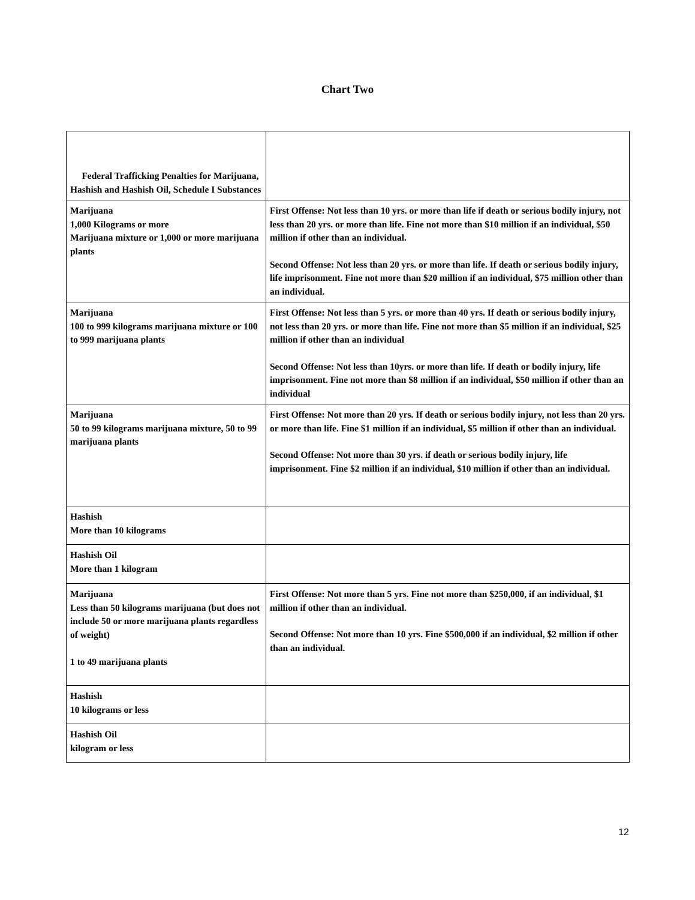Chart Two
| Federal Trafficking Penalties for Marijuana, Hashish and Hashish Oil, Schedule I Substances | |
| Marijuana 1,000 Kilograms or more Marijuana mixture or 1,000 or more marijuana plants | First Offense: Not less than 10 yrs. or more than life if death or serious bodily injury, not less than 20 yrs. or more than life. Fine not more than $10 million if an individual, $50 million if other than an individual. Second Offense: Not less than 20 yrs. or more than life. If death or serious bodily injury, life imprisonment. Fine not more than $20 million if an individual, $75 million other than an individual. |
| Marijuana 100 to 999 kilograms marijuana mixture or 100 to 999 marijuana plants | First Offense: Not less than 5 yrs. or more than 40 yrs. If death or serious bodily injury, not less than 20 yrs. or more than life. Fine not more than $5 million if an individual, $25 million if other than an individual Second Offense: Not less than 10yrs. or more than life. If death or bodily injury, life imprisonment. Fine not more than $8 million if an individual, $50 million if other than an individual |
| Marijuana 50 to 99 kilograms marijuana mixture, 50 to 99 marijuana plants | First Offense: Not more than 20 yrs. If death or serious bodily injury, not less than 20 yrs. or more than life. Fine $1 million if an individual, $5 million if other than an individual. Second Offense: Not more than 30 yrs. if death or serious bodily injury, life imprisonment. Fine $2 million if an individual, $10 million if other than an individual. |
| Hashish More than 10 kilograms | |
| Hashish Oil More than 1 kilogram | |
| Marijuana Less than 50 kilograms marijuana (but does not include 50 or more marijuana plants regardless of weight) 1 to 49 marijuana plants | First Offense: Not more than 5 yrs. Fine not more than $250,000, if an individual, $1 million if other than an individual. Second Offense: Not more than 10 yrs. Fine $500,000 if an individual, $2 million if other than an individual. |
| Hashish 10 kilograms or less | |
| Hashish Oil kilogram or less | |
12